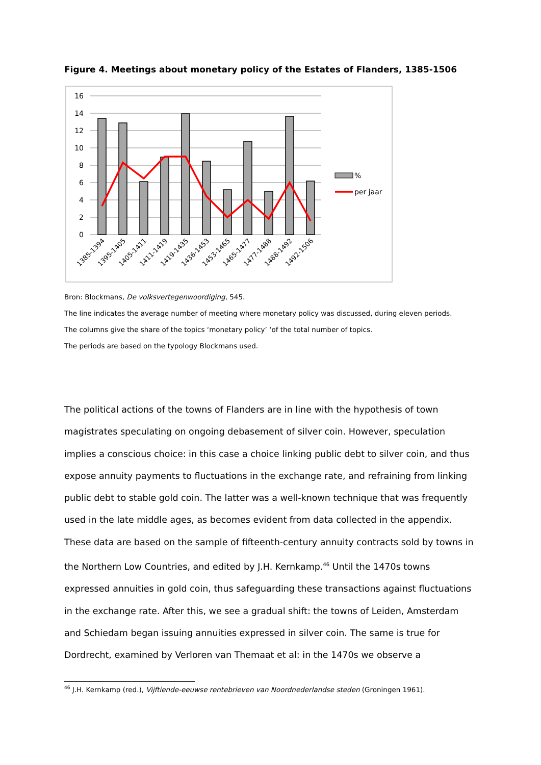Figure 4. Meetings about monetary policy of the Estates of Flanders, 1385-1506
16
14
12
10
8
6
4
2
0
%
per jaar
1385-1394
1395-1405
1405-1411
1411-1419
1419-1435
1436-1453
1453-1465
1465-1477
1477-1488
1488-1492
1492-1506
Bron: Blockmans, De volksvertegenwoordiging, 545.
The line indicates the average number of meeting where monetary policy was discussed, during eleven periods.
The columns give the share of the topics ‘monetary policy’ ‘of the total number of topics.
The periods are based on the typology Blockmans used.
The political actions of the towns of Flanders are in line with the hypothesis of town magistrates speculating on ongoing debasement of silver coin. However, speculation implies a conscious choice: in this case a choice linking public debt to silver coin, and thus expose annuity payments to fluctuations in the exchange rate, and refraining from linking public debt to stable gold coin. The latter was a well-known technique that was frequently used in the late middle ages, as becomes evident from data collected in the appendix. These data are based on the sample of fifteenth-century annuity contracts sold by towns in the Northern Low Countries, and edited by J.H. Kernkamp.<sup>46</sup> Until the 1470s towns expressed annuities in gold coin, thus safeguarding these transactions against fluctuations in the exchange rate. After this, we see a gradual shift: the towns of Leiden, Amsterdam and Schiedam began issuing annuities expressed in silver coin. The same is true for Dordrecht, examined by Verloren van Themaat et al: in the 1470s we observe a
<sup>46</sup> J.H. Kernkamp (red.), Vijftiende-eeuwse rentebrieven van Noordnederlandse steden (Groningen 1961).